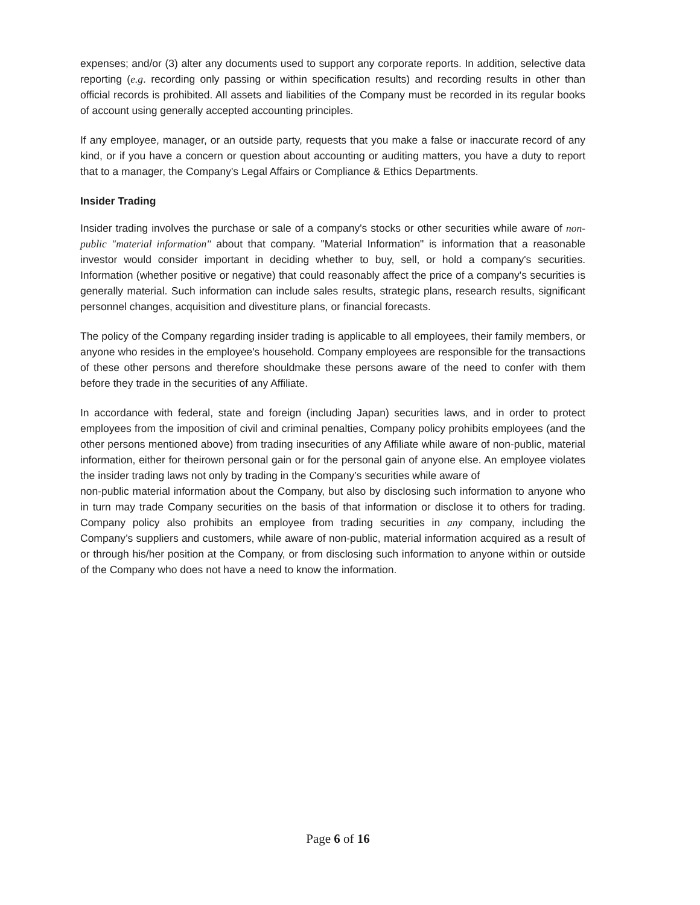expenses; and/or (3) alter any documents used to support any corporate reports. In addition, selective data reporting (e.g. recording only passing or within specification results) and recording results in other than official records is prohibited. All assets and liabilities of the Company must be recorded in its regular books of account using generally accepted accounting principles.
If any employee, manager, or an outside party, requests that you make a false or inaccurate record of any kind, or if you have a concern or question about accounting or auditing matters, you have a duty to report that to a manager, the Company's Legal Affairs or Compliance & Ethics Departments.
Insider Trading
Insider trading involves the purchase or sale of a company's stocks or other securities while aware of non-public "material information" about that company. "Material Information" is information that a reasonable investor would consider important in deciding whether to buy, sell, or hold a company's securities. Information (whether positive or negative) that could reasonably affect the price of a company's securities is generally material. Such information can include sales results, strategic plans, research results, significant personnel changes, acquisition and divestiture plans, or financial forecasts.
The policy of the Company regarding insider trading is applicable to all employees, their family members, or anyone who resides in the employee's household. Company employees are responsible for the transactions of these other persons and therefore shouldmake these persons aware of the need to confer with them before they trade in the securities of any Affiliate.
In accordance with federal, state and foreign (including Japan) securities laws, and in order to protect employees from the imposition of civil and criminal penalties, Company policy prohibits employees (and the other persons mentioned above) from trading insecurities of any Affiliate while aware of non-public, material information, either for theirown personal gain or for the personal gain of anyone else. An employee violates the insider trading laws not only by trading in the Company’s securities while aware of
non-public material information about the Company, but also by disclosing such information to anyone who in turn may trade Company securities on the basis of that information or disclose it to others for trading. Company policy also prohibits an employee from trading securities in any company, including the Company’s suppliers and customers, while aware of non-public, material information acquired as a result of or through his/her position at the Company, or from disclosing such information to anyone within or outside of the Company who does not have a need to know the information.
Page 6 of 16